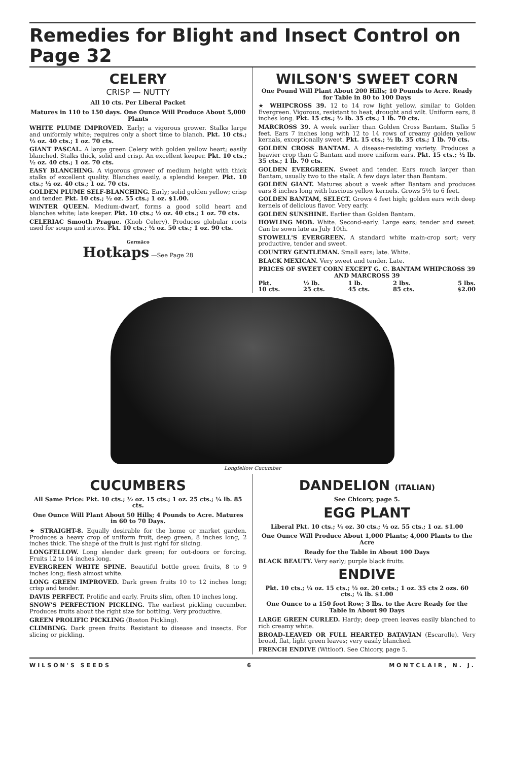Remedies for Blight and Insect Control on Page 32
CELERY
CRISP — NUTTY
All 10 cts. Per Liberal Packet
Matures in 110 to 150 days. One Ounce Will Produce About 5,000 Plants
WHITE PLUME IMPROVED. Early; a vigorous grower. Stalks large and uniformly white; requires only a short time to blanch. Pkt. 10 cts.; ½ oz. 40 cts.; 1 oz. 70 cts.
GIANT PASCAL. A large green Celery with golden yellow heart; easily blanched. Stalks thick, solid and crisp. An excellent keeper. Pkt. 10 cts.; ½ oz. 40 cts.; 1 oz. 70 cts.
EASY BLANCHING. A vigorous grower of medium height with thick stalks of excellent quality. Blanches easily, a splendid keeper. Pkt. 10 cts.; ½ oz. 40 cts.; 1 oz. 70 cts.
GOLDEN PLUME SELF-BLANCHING. Early; solid golden yellow; crisp and tender. Pkt. 10 cts.; ½ oz. 55 cts.; 1 oz. $1.00.
WINTER QUEEN. Medium-dwarf, forms a good solid heart and blanches white; late keeper. Pkt. 10 cts.; ½ oz. 40 cts.; 1 oz. 70 cts.
CELERIAC Smooth Prague. (Knob Celery). Produces globular roots used for soups and stews. Pkt. 10 cts.; ½ oz. 50 cts.; 1 oz. 90 cts.
Germãco
Hotkaps —See Page 28
WILSON'S SWEET CORN
One Pound Will Plant About 200 Hills; 10 Pounds to Acre. Ready for Table in 80 to 100 Days
★ WHIPCROSS 39. 12 to 14 row light yellow, similar to Golden Evergreen. Vigorous, resistant to heat, drought and wilt. Uniform ears, 8 inches long. Pkt. 15 cts.; ½ lb. 35 cts.; 1 lb. 70 cts.
MARCROSS 39. A week earlier than Golden Cross Bantam. Stalks 5 feet. Ears 7 inches long with 12 to 14 rows of creamy golden yellow kernals, exceptionally sweet. Pkt. 15 cts.; ½ lb. 35 cts.; 1 lb. 70 cts.
GOLDEN CROSS BANTAM. A disease-resisting variety. Produces a heavier crop than G Bantam and more uniform ears. Pkt. 15 cts.; ½ lb. 35 cts.; 1 lb. 70 cts.
GOLDEN EVERGREEN. Sweet and tender. Ears much larger than Bantam, usually two to the stalk. A few days later than Bantam.
GOLDEN GIANT. Matures about a week after Bantam and produces ears 8 inches long with luscious yellow kernels. Grows 5½ to 6 feet.
GOLDEN BANTAM, SELECT. Grows 4 feet high; golden ears with deep kernels of delicious flavor. Very early.
GOLDEN SUNSHINE. Earlier than Golden Bantam.
HOWLING MOB. White. Second-early. Large ears; tender and sweet. Can be sown late as July 10th.
STOWELL'S EVERGREEN. A standard white main-crop sort; very productive, tender and sweet.
COUNTRY GENTLEMAN. Small ears; late. White.
BLACK MEXICAN. Very sweet and tender. Late.
PRICES OF SWEET CORN EXCEPT G. C. BANTAM WHIPCROSS 39 AND MARCROSS 39
| Pkt. | ½ lb. | 1 lb. | 2 lbs. | 5 lbs. |
| 10 cts. | 25 cts. | 45 cts. | 85 cts. | $2.00 |
Longfellow Cucumber
CUCUMBERS
All Same Price: Pkt. 10 cts.; ½ oz. 15 cts.; 1 oz. 25 cts.; ¼ lb. 85 cts.
One Ounce Will Plant About 50 Hills; 4 Pounds to Acre. Matures in 60 to 70 Days.
★ STRAIGHT-8. Equally desirable for the home or market garden. Produces a heavy crop of uniform fruit, deep green, 8 inches long, 2 inches thick. The shape of the fruit is just right for slicing.
LONGFELLOW. Long slender dark green; for out-doors or forcing. Fruits 12 to 14 inches long.
EVERGREEN WHITE SPINE. Beautiful bottle green fruits, 8 to 9 inches long; flesh almost white.
LONG GREEN IMPROVED. Dark green fruits 10 to 12 inches long; crisp and tender.
DAVIS PERFECT. Prolific and early. Fruits slim, often 10 inches long.
SNOW'S PERFECTION PICKLING. The earliest pickling cucumber. Produces fruits about the right size for bottling. Very productive.
GREEN PROLIFIC PICKLING (Boston Pickling).
CLIMBING. Dark green fruits. Resistant to disease and insects. For slicing or pickling.
DANDELION (ITALIAN)
See Chicory, page 5.
EGG PLANT
Liberal Pkt. 10 cts.; ¼ oz. 30 cts.; ½ oz. 55 cts.; 1 oz. $1.00
One Ounce Will Produce About 1,000 Plants; 4,000 Plants to the Acre
Ready for the Table in About 100 Days
BLACK BEAUTY. Very early; purple black fruits.
ENDIVE
Pkt. 10 cts.; ¼ oz. 15 cts.; ½ oz. 20 cets.; 1 oz. 35 cts 2 ozs. 60 cts.; ¼ lb. $1.00
One Ounce to a 150 foot Row; 3 lbs. to the Acre Ready for the Table in About 90 Days
LARGE GREEN CURLED. Hardy; deep green leaves easily blanched to rich creamy white.
BROAD-LEAVED OR FULL HEARTED BATAVIAN (Escarolle). Very broad, flat, light green leaves; very easily blanched.
FRENCH ENDIVE (Witloof). See Chicory, page 5.
WILSON'S SEEDS 6 MONTCLAIR, N. J.